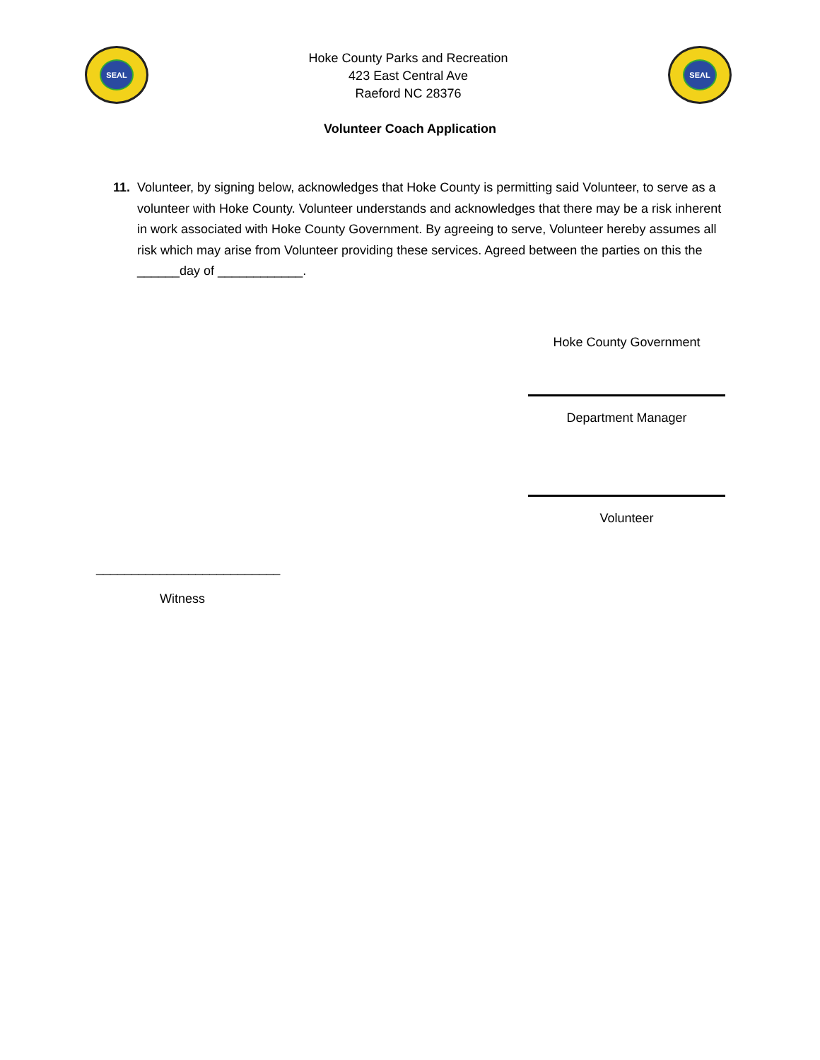SEAL
Hoke County Parks and Recreation
423 East Central Ave
Raeford NC 28376
SEAL
Volunteer Coach Application
11. Volunteer, by signing below, acknowledges that Hoke County is permitting said Volunteer, to serve as a volunteer with Hoke County. Volunteer understands and acknowledges that there may be a risk inherent in work associated with Hoke County Government. By agreeing to serve, Volunteer hereby assumes all risk which may arise from Volunteer providing these services. Agreed between the parties on this the ______day of ____________.
Hoke County Government
Department Manager
Volunteer
__________________________
Witness